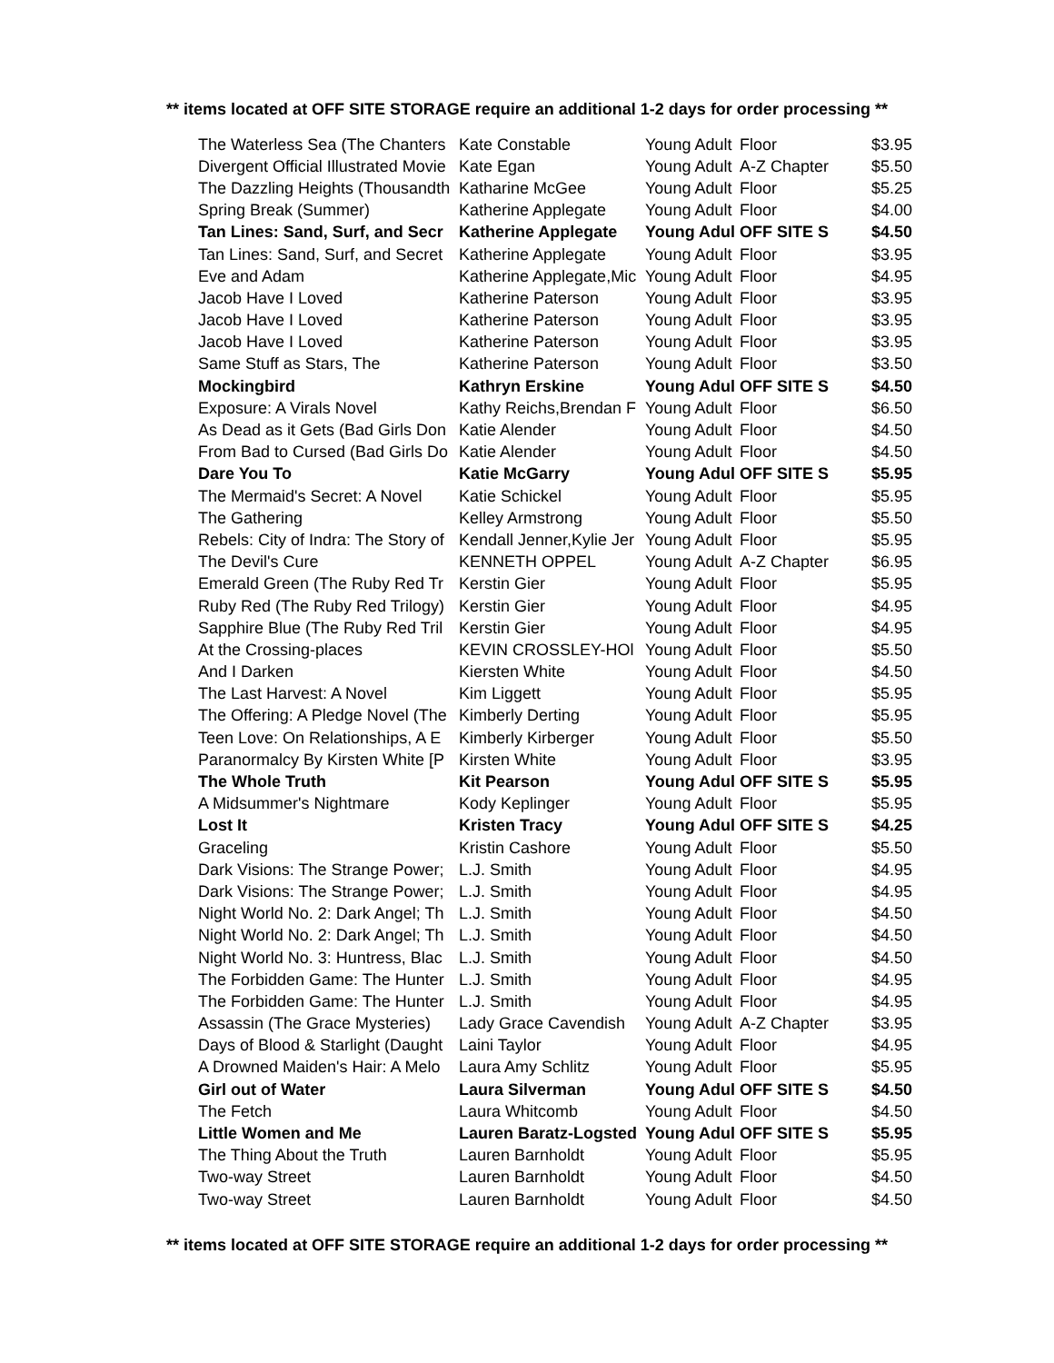** items located at OFF SITE STORAGE require an additional 1-2 days for order processing **
| The Waterless Sea (The Chanters | Kate Constable | Young Adult | Floor | $3.95 |
| Divergent Official Illustrated Movie | Kate Egan | Young Adult | A-Z Chapter | $5.50 |
| The Dazzling Heights (Thousandth | Katharine McGee | Young Adult | Floor | $5.25 |
| Spring Break (Summer) | Katherine Applegate | Young Adult | Floor | $4.00 |
| Tan Lines: Sand, Surf, and Secr | Katherine Applegate | Young Adul | OFF SITE S | $4.50 |
| Tan Lines: Sand, Surf, and Secret | Katherine Applegate | Young Adult | Floor | $3.95 |
| Eve and Adam | Katherine Applegate,Mic | Young Adult | Floor | $4.95 |
| Jacob Have I Loved | Katherine Paterson | Young Adult | Floor | $3.95 |
| Jacob Have I Loved | Katherine Paterson | Young Adult | Floor | $3.95 |
| Jacob Have I Loved | Katherine Paterson | Young Adult | Floor | $3.95 |
| Same Stuff as Stars, The | Katherine Paterson | Young Adult | Floor | $3.50 |
| Mockingbird | Kathryn Erskine | Young Adul | OFF SITE S | $4.50 |
| Exposure: A Virals Novel | Kathy Reichs,Brendan F | Young Adult | Floor | $6.50 |
| As Dead as it Gets (Bad Girls Don | Katie Alender | Young Adult | Floor | $4.50 |
| From Bad to Cursed (Bad Girls Do | Katie Alender | Young Adult | Floor | $4.50 |
| Dare You To | Katie McGarry | Young Adul | OFF SITE S | $5.95 |
| The Mermaid's Secret: A Novel | Katie Schickel | Young Adult | Floor | $5.95 |
| The Gathering | Kelley Armstrong | Young Adult | Floor | $5.50 |
| Rebels: City of Indra: The Story of | Kendall Jenner,Kylie Jer | Young Adult | Floor | $5.95 |
| The Devil's Cure | KENNETH OPPEL | Young Adult | A-Z Chapter | $6.95 |
| Emerald Green (The Ruby Red Tr | Kerstin Gier | Young Adult | Floor | $5.95 |
| Ruby Red (The Ruby Red Trilogy) | Kerstin Gier | Young Adult | Floor | $4.95 |
| Sapphire Blue (The Ruby Red Tril | Kerstin Gier | Young Adult | Floor | $4.95 |
| At the Crossing-places | KEVIN CROSSLEY-HOl | Young Adult | Floor | $5.50 |
| And I Darken | Kiersten White | Young Adult | Floor | $4.50 |
| The Last Harvest: A Novel | Kim Liggett | Young Adult | Floor | $5.95 |
| The Offering: A Pledge Novel (The | Kimberly Derting | Young Adult | Floor | $5.95 |
| Teen Love: On Relationships, A E | Kimberly Kirberger | Young Adult | Floor | $5.50 |
| Paranormalcy By Kirsten White [P | Kirsten White | Young Adult | Floor | $3.95 |
| The Whole Truth | Kit Pearson | Young Adul | OFF SITE S | $5.95 |
| A Midsummer's Nightmare | Kody Keplinger | Young Adult | Floor | $5.95 |
| Lost It | Kristen Tracy | Young Adul | OFF SITE S | $4.25 |
| Graceling | Kristin Cashore | Young Adult | Floor | $5.50 |
| Dark Visions: The Strange Power; | L.J. Smith | Young Adult | Floor | $4.95 |
| Dark Visions: The Strange Power; | L.J. Smith | Young Adult | Floor | $4.95 |
| Night World No. 2: Dark Angel; Th | L.J. Smith | Young Adult | Floor | $4.50 |
| Night World No. 2: Dark Angel; Th | L.J. Smith | Young Adult | Floor | $4.50 |
| Night World No. 3: Huntress, Blac | L.J. Smith | Young Adult | Floor | $4.50 |
| The Forbidden Game: The Hunter | L.J. Smith | Young Adult | Floor | $4.95 |
| The Forbidden Game: The Hunter | L.J. Smith | Young Adult | Floor | $4.95 |
| Assassin (The Grace Mysteries) | Lady Grace Cavendish | Young Adult | A-Z Chapter | $3.95 |
| Days of Blood & Starlight (Daught | Laini Taylor | Young Adult | Floor | $4.95 |
| A Drowned Maiden's Hair: A Melo | Laura Amy Schlitz | Young Adult | Floor | $5.95 |
| Girl out of Water | Laura Silverman | Young Adul | OFF SITE S | $4.50 |
| The Fetch | Laura Whitcomb | Young Adult | Floor | $4.50 |
| Little Women and Me | Lauren Baratz-Logsted | Young Adul | OFF SITE S | $5.95 |
| The Thing About the Truth | Lauren Barnholdt | Young Adult | Floor | $5.95 |
| Two-way Street | Lauren Barnholdt | Young Adult | Floor | $4.50 |
| Two-way Street | Lauren Barnholdt | Young Adult | Floor | $4.50 |
** items located at OFF SITE STORAGE require an additional 1-2 days for order processing **